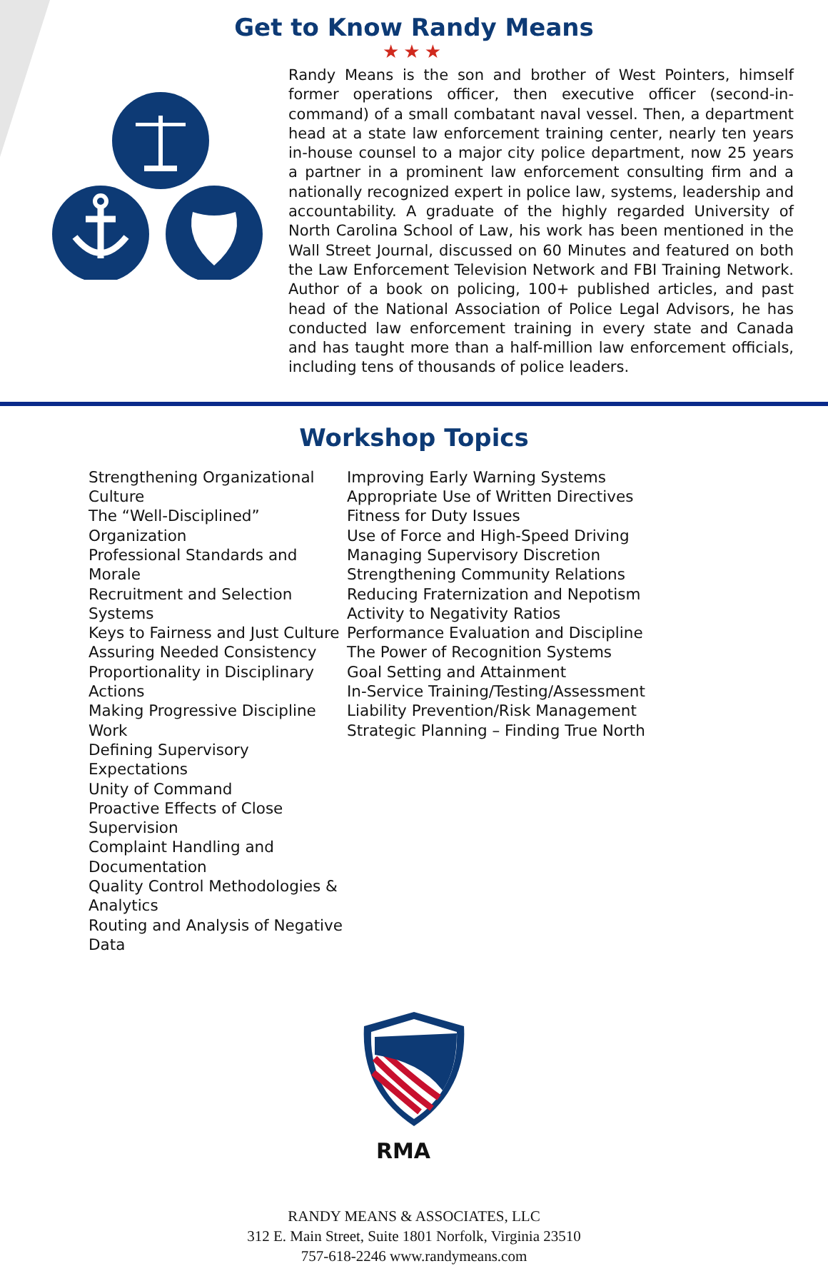Get to Know Randy Means
★★★
Randy Means is the son and brother of West Pointers, himself former operations officer, then executive officer (second-in-command) of a small combatant naval vessel. Then, a department head at a state law enforcement training center, nearly ten years in-house counsel to a major city police department, now 25 years a partner in a prominent law enforcement consulting firm and a nationally recognized expert in police law, systems, leadership and accountability. A graduate of the highly regarded University of North Carolina School of Law, his work has been mentioned in the Wall Street Journal, discussed on 60 Minutes and featured on both the Law Enforcement Television Network and FBI Training Network. Author of a book on policing, 100+ published articles, and past head of the National Association of Police Legal Advisors, he has conducted law enforcement training in every state and Canada and has taught more than a half-million law enforcement officials, including tens of thousands of police leaders.
Workshop Topics
Strengthening Organizational Culture
The “Well-Disciplined” Organization
Professional Standards and Morale
Recruitment and Selection Systems
Keys to Fairness and Just Culture
Assuring Needed Consistency
Proportionality in Disciplinary Actions
Making Progressive Discipline Work
Defining Supervisory Expectations
Unity of Command
Proactive Effects of Close Supervision
Complaint Handling and Documentation
Quality Control Methodologies & Analytics
Routing and Analysis of Negative Data
Improving Early Warning Systems
Appropriate Use of Written Directives
Fitness for Duty Issues
Use of Force and High-Speed Driving
Managing Supervisory Discretion
Strengthening Community Relations
Reducing Fraternization and Nepotism
Activity to Negativity Ratios
Performance Evaluation and Discipline
The Power of Recognition Systems
Goal Setting and Attainment
In-Service Training/Testing/Assessment
Liability Prevention/Risk Management
Strategic Planning – Finding True North
RMA
RANDY MEANS & ASSOCIATES, LLC
312 E. Main Street, Suite 1801 Norfolk, Virginia 23510
757-618-2246 www.randymeans.com